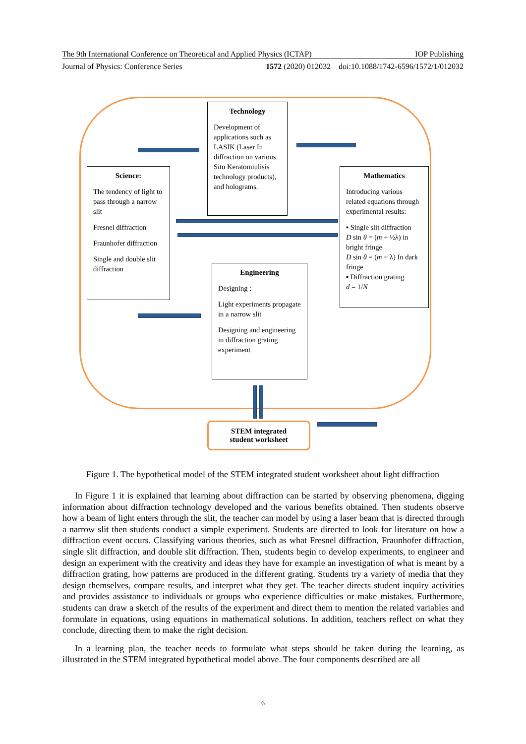The 9th International Conference on Theoretical and Applied Physics (ICTAP) IOP Publishing
Journal of Physics: Conference Series 1572 (2020) 012032 doi:10.1088/1742-6596/1572/1/012032
Technology
Development of applications such as LASIK (Laser In diffraction on various Situ Keratomiulisis technology products), and holograms.
Science:
The tendency of light to pass through a narrow slit
Fresnel diffraction
Fraunhofer diffraction
Single and double slit diffraction
Mathematics
Introducing various related equations through experimental results:
▪ Single slit diffraction
D sin θ = (m + ½λ) in bright fringe
D sin θ = (m + λ) In dark fringe
▪ Diffraction grating
d = 1/N
Engineering
Designing :
Light experiments propagate in a narrow slit
Designing and engineering in diffraction grating experiment
STEM integrated
student worksheet
Figure 1. The hypothetical model of the STEM integrated student worksheet about light diffraction
In Figure 1 it is explained that learning about diffraction can be started by observing phenomena, digging information about diffraction technology developed and the various benefits obtained. Then students observe how a beam of light enters through the slit, the teacher can model by using a laser beam that is directed through a narrow slit then students conduct a simple experiment. Students are directed to look for literature on how a diffraction event occurs. Classifying various theories, such as what Fresnel diffraction, Fraunhofer diffraction, single slit diffraction, and double slit diffraction. Then, students begin to develop experiments, to engineer and design an experiment with the creativity and ideas they have for example an investigation of what is meant by a diffraction grating, how patterns are produced in the different grating. Students try a variety of media that they design themselves, compare results, and interpret what they get. The teacher directs student inquiry activities and provides assistance to individuals or groups who experience difficulties or make mistakes. Furthermore, students can draw a sketch of the results of the experiment and direct them to mention the related variables and formulate in equations, using equations in mathematical solutions. In addition, teachers reflect on what they conclude, directing them to make the right decision.
In a learning plan, the teacher needs to formulate what steps should be taken during the learning, as illustrated in the STEM integrated hypothetical model above. The four components described are all
6